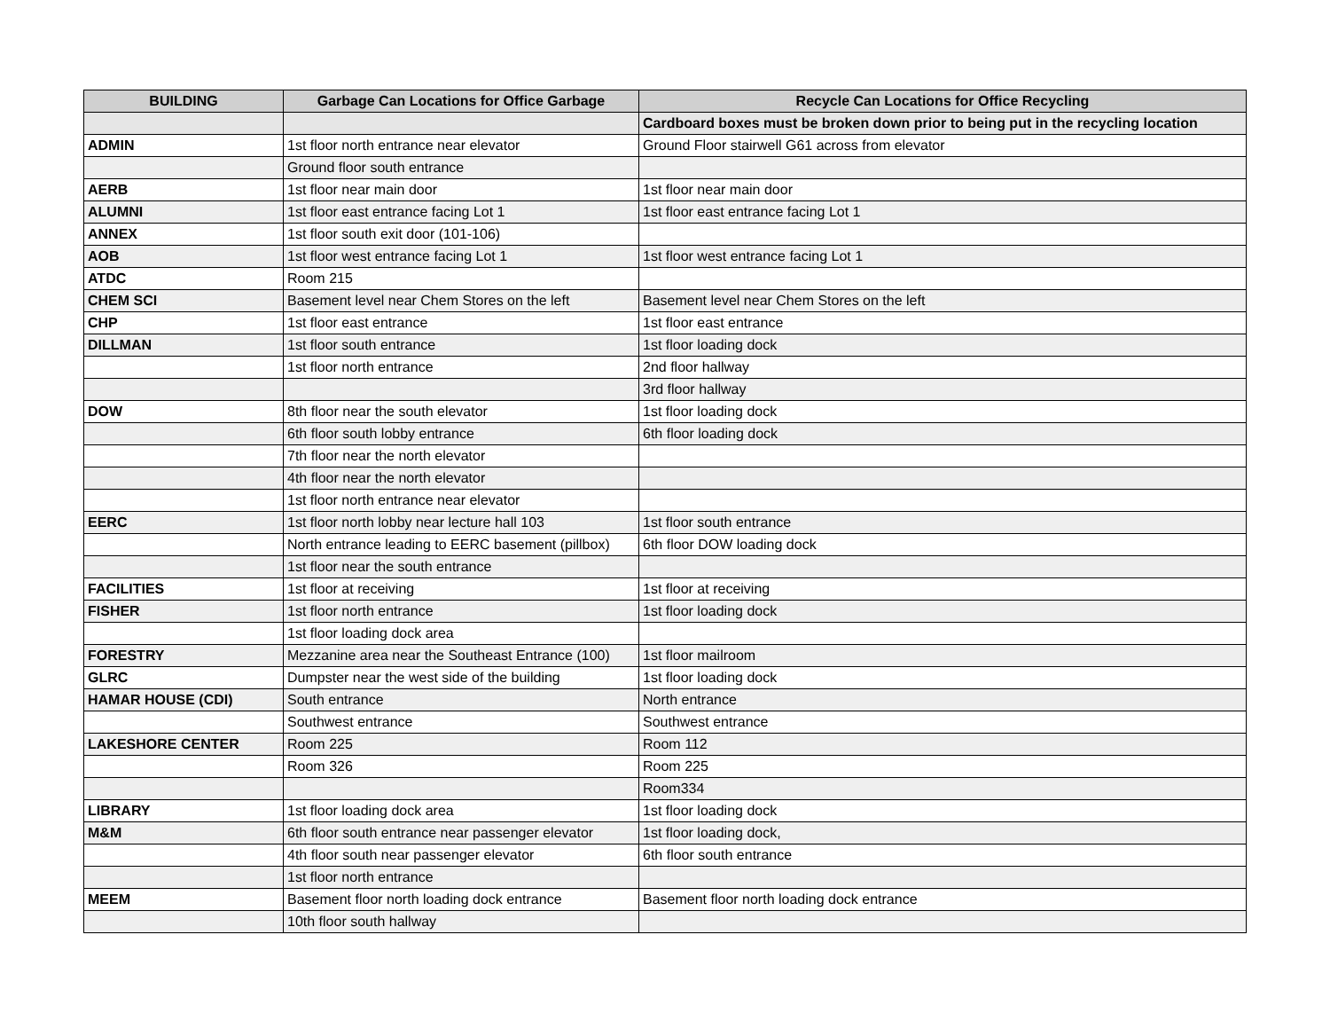| BUILDING | Garbage Can Locations for Office Garbage | Recycle Can Locations for Office Recycling |
| --- | --- | --- |
| | | Cardboard boxes must be broken down prior to being put in the recycling location |
| ADMIN | 1st floor north entrance near elevator | Ground Floor stairwell G61 across from elevator |
| | Ground floor south entrance | |
| AERB | 1st floor near main door | 1st floor near main door |
| ALUMNI | 1st floor east entrance facing Lot 1 | 1st floor east entrance facing Lot 1 |
| ANNEX | 1st floor south exit door (101-106) | |
| AOB | 1st floor west entrance facing Lot 1 | 1st floor west entrance facing Lot 1 |
| ATDC | Room 215 | |
| CHEM SCI | Basement level near Chem Stores on the left | Basement level near Chem Stores on the left |
| CHP | 1st floor east entrance | 1st floor east entrance |
| DILLMAN | 1st floor south entrance | 1st floor loading dock |
| | 1st floor north entrance | 2nd floor hallway |
| | | 3rd floor hallway |
| DOW | 8th floor near the south elevator | 1st floor loading dock |
| | 6th floor south lobby entrance | 6th floor loading dock |
| | 7th floor near the north elevator | |
| | 4th floor near the north elevator | |
| | 1st floor north entrance near elevator | |
| EERC | 1st floor north lobby near lecture hall 103 | 1st floor south entrance |
| | North entrance leading to EERC basement (pillbox) | 6th floor DOW loading dock |
| | 1st floor near the south entrance | |
| FACILITIES | 1st floor at receiving | 1st floor at receiving |
| FISHER | 1st floor north entrance | 1st floor loading dock |
| | 1st floor loading dock area | |
| FORESTRY | Mezzanine area near the Southeast Entrance (100) | 1st floor mailroom |
| GLRC | Dumpster near the west side of the building | 1st floor loading dock |
| HAMAR HOUSE (CDI) | South entrance | North entrance |
| | Southwest entrance | Southwest entrance |
| LAKESHORE CENTER | Room 225 | Room 112 |
| | Room 326 | Room 225 |
| | | Room334 |
| LIBRARY | 1st floor loading dock area | 1st floor loading dock |
| M&M | 6th floor south entrance near passenger elevator | 1st floor loading dock, |
| | 4th floor south near passenger elevator | 6th floor south entrance |
| | 1st floor north entrance | |
| MEEM | Basement floor north loading dock entrance | Basement floor north loading dock entrance |
| | 10th floor south hallway | |